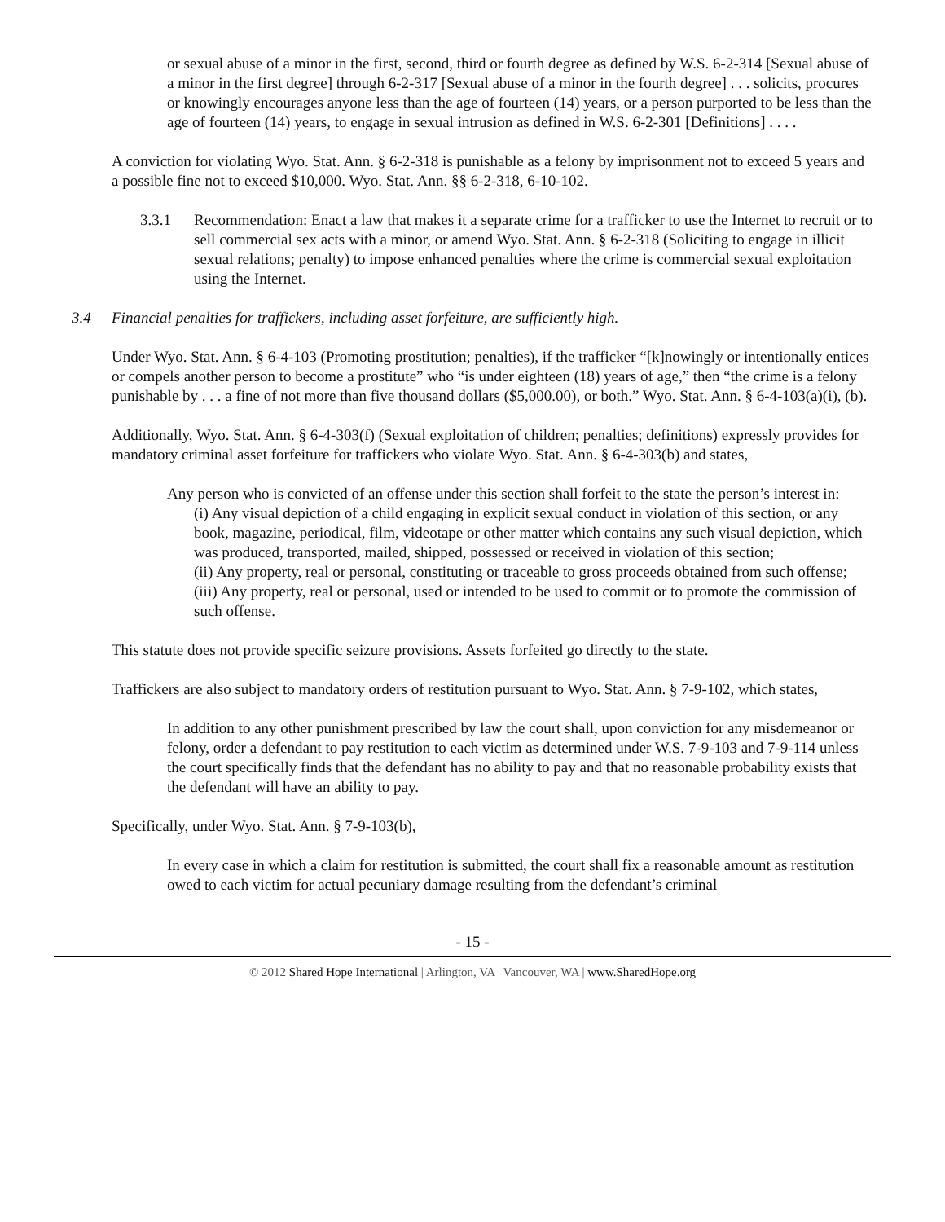or sexual abuse of a minor in the first, second, third or fourth degree as defined by W.S. 6-2-314 [Sexual abuse of a minor in the first degree] through 6-2-317 [Sexual abuse of a minor in the fourth degree] . . . solicits, procures or knowingly encourages anyone less than the age of fourteen (14) years, or a person purported to be less than the age of fourteen (14) years, to engage in sexual intrusion as defined in W.S. 6-2-301 [Definitions] . . . .
A conviction for violating Wyo. Stat. Ann. § 6-2-318 is punishable as a felony by imprisonment not to exceed 5 years and a possible fine not to exceed $10,000. Wyo. Stat. Ann. §§ 6-2-318, 6-10-102.
3.3.1 Recommendation: Enact a law that makes it a separate crime for a trafficker to use the Internet to recruit or to sell commercial sex acts with a minor, or amend Wyo. Stat. Ann. § 6-2-318 (Soliciting to engage in illicit sexual relations; penalty) to impose enhanced penalties where the crime is commercial sexual exploitation using the Internet.
3.4 Financial penalties for traffickers, including asset forfeiture, are sufficiently high.
Under Wyo. Stat. Ann. § 6-4-103 (Promoting prostitution; penalties), if the trafficker “[k]nowingly or intentionally entices or compels another person to become a prostitute” who “is under eighteen (18) years of age,” then “the crime is a felony punishable by . . . a fine of not more than five thousand dollars ($5,000.00), or both.” Wyo. Stat. Ann. § 6-4-103(a)(i), (b).
Additionally, Wyo. Stat. Ann. § 6-4-303(f) (Sexual exploitation of children; penalties; definitions) expressly provides for mandatory criminal asset forfeiture for traffickers who violate Wyo. Stat. Ann. § 6-4-303(b) and states,
Any person who is convicted of an offense under this section shall forfeit to the state the person’s interest in:
(i) Any visual depiction of a child engaging in explicit sexual conduct in violation of this section, or any book, magazine, periodical, film, videotape or other matter which contains any such visual depiction, which was produced, transported, mailed, shipped, possessed or received in violation of this section;
(ii) Any property, real or personal, constituting or traceable to gross proceeds obtained from such offense;
(iii) Any property, real or personal, used or intended to be used to commit or to promote the commission of such offense.
This statute does not provide specific seizure provisions. Assets forfeited go directly to the state.
Traffickers are also subject to mandatory orders of restitution pursuant to Wyo. Stat. Ann. § 7-9-102, which states,
In addition to any other punishment prescribed by law the court shall, upon conviction for any misdemeanor or felony, order a defendant to pay restitution to each victim as determined under W.S. 7-9-103 and 7-9-114 unless the court specifically finds that the defendant has no ability to pay and that no reasonable probability exists that the defendant will have an ability to pay.
Specifically, under Wyo. Stat. Ann. § 7-9-103(b),
In every case in which a claim for restitution is submitted, the court shall fix a reasonable amount as restitution owed to each victim for actual pecuniary damage resulting from the defendant’s criminal
- 15 -
© 2012 Shared Hope International | Arlington, VA | Vancouver, WA | www.SharedHope.org